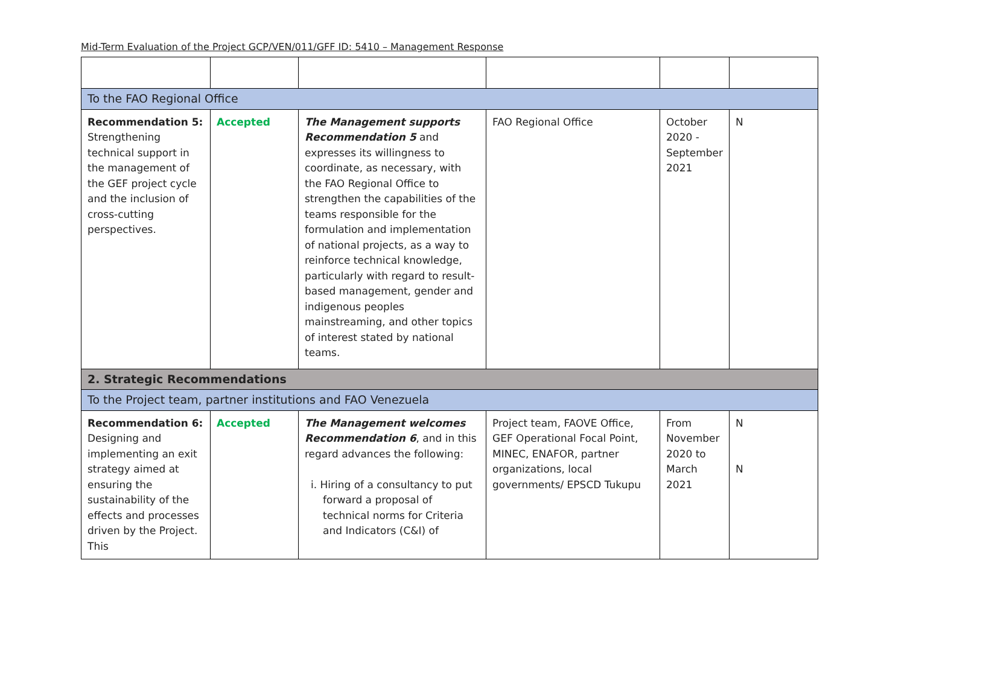Mid-Term Evaluation of the Project GCP/VEN/011/GFF ID: 5410 – Management Response
| To the FAO Regional Office | | | | | |
| Recommendation 5: Strengthening technical support in the management of the GEF project cycle and the inclusion of cross-cutting perspectives. | Accepted | The Management supports Recommendation 5 and expresses its willingness to coordinate, as necessary, with the FAO Regional Office to strengthen the capabilities of the teams responsible for the formulation and implementation of national projects, as a way to reinforce technical knowledge, particularly with regard to result-based management, gender and indigenous peoples mainstreaming, and other topics of interest stated by national teams. | FAO Regional Office | October 2020 - September 2021 | N |
| 2. Strategic Recommendations | | | | | |
| To the Project team, partner institutions and FAO Venezuela | | | | | |
| Recommendation 6: Designing and implementing an exit strategy aimed at ensuring the sustainability of the effects and processes driven by the Project. This | Accepted | The Management welcomes Recommendation 6 , and in this regard advances the following: i. Hiring of a consultancy to put forward a proposal of technical norms for Criteria and Indicators (C&I) of | Project team, FAOVE Office, GEF Operational Focal Point, MINEC, ENAFOR, partner organizations, local governments/ EPSCD Tukupu | From November 2020 to March 2021 | N N |